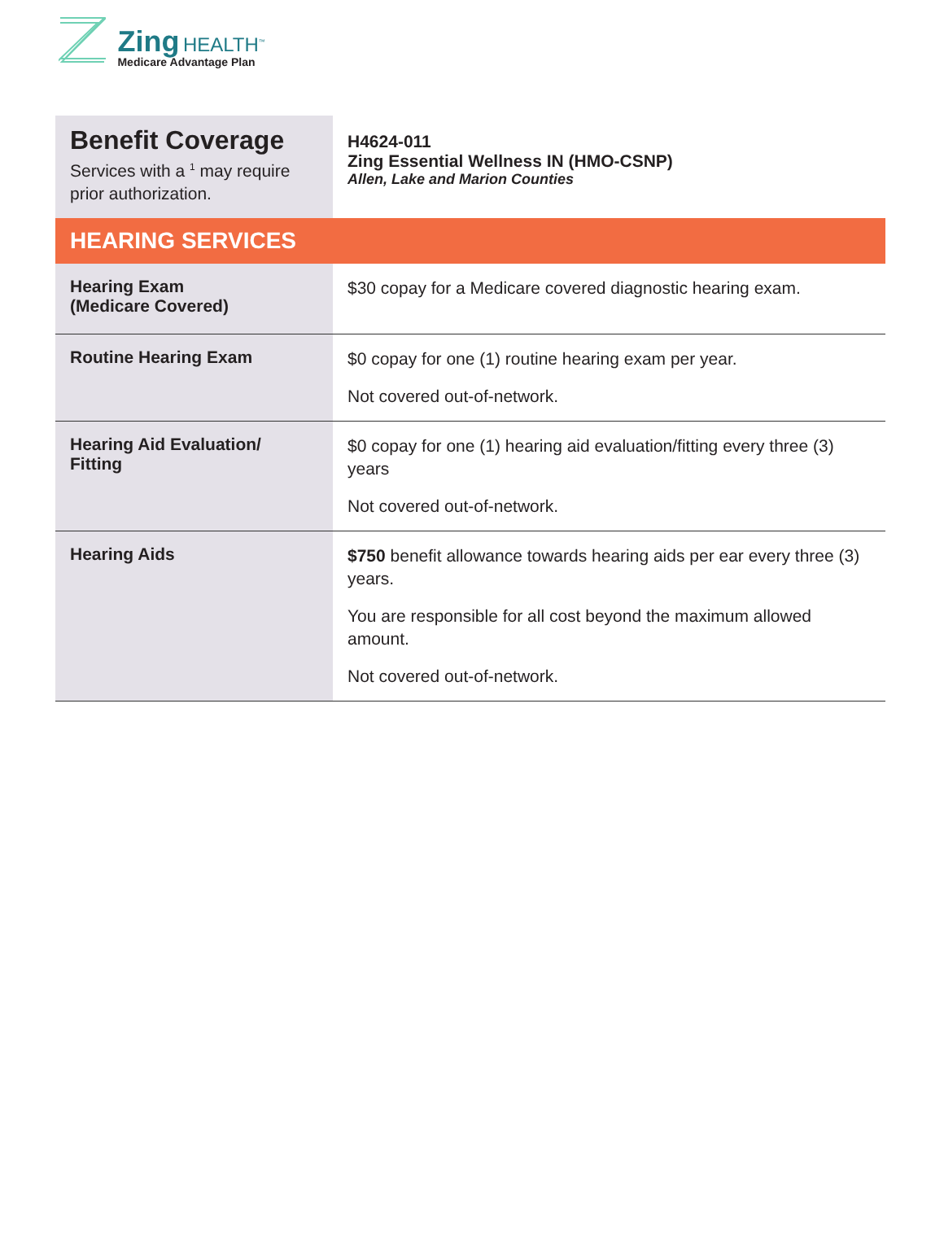Zing HEALTH<sup>™</sup> Medicare Advantage Plan
| Benefit Coverage Services with a <sup>1</sup> may require prior authorization. | H4624-011 Zing Essential Wellness IN (HMO-CSNP) Allen, Lake and Marion Counties |
| HEARING SERVICES | |
| Hearing Exam (Medicare Covered) | $30 copay for a Medicare covered diagnostic hearing exam. |
| Routine Hearing Exam | $0 copay for one (1) routine hearing exam per year. Not covered out-of-network. |
| Hearing Aid Evaluation/ Fitting | $0 copay for one (1) hearing aid evaluation/fitting every three (3) years Not covered out-of-network. |
| Hearing Aids | $750 benefit allowance towards hearing aids per ear every three (3) years. You are responsible for all cost beyond the maximum allowed amount. Not covered out-of-network. |